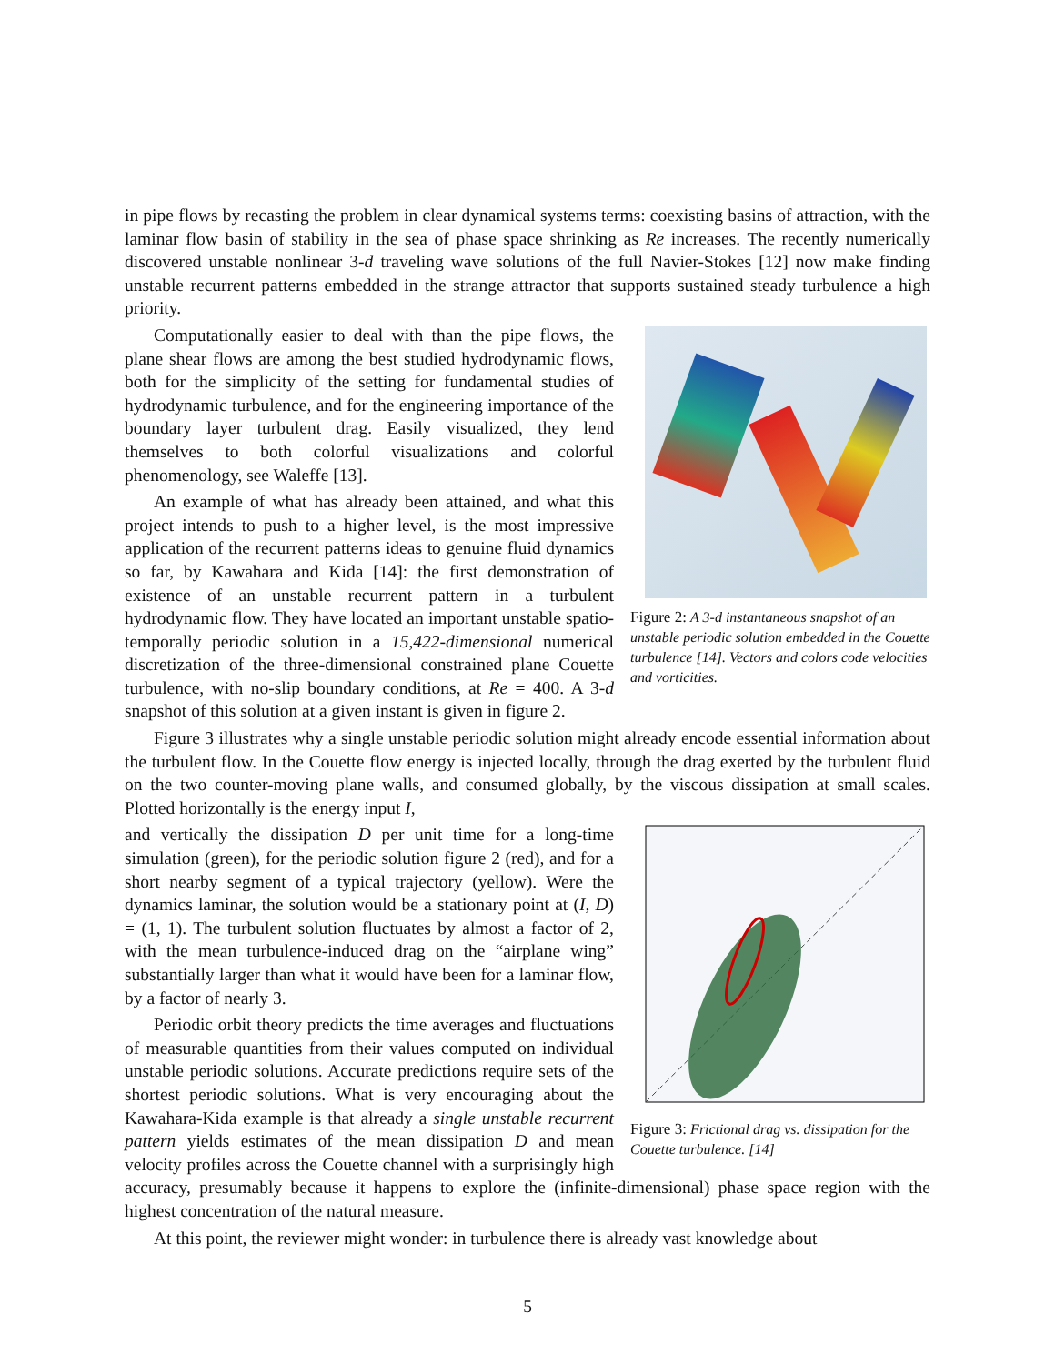in pipe flows by recasting the problem in clear dynamical systems terms: coexisting basins of attraction, with the laminar flow basin of stability in the sea of phase space shrinking as Re increases. The recently numerically discovered unstable nonlinear 3-d traveling wave solutions of the full Navier-Stokes [12] now make finding unstable recurrent patterns embedded in the strange attractor that supports sustained steady turbulence a high priority.
Figure 2: A 3-d instantaneous snapshot of an unstable periodic solution embedded in the Couette turbulence [14]. Vectors and colors code velocities and vorticities.
Computationally easier to deal with than the pipe flows, the plane shear flows are among the best studied hydrodynamic flows, both for the simplicity of the setting for fundamental studies of hydrodynamic turbulence, and for the engineering importance of the boundary layer turbulent drag. Easily visualized, they lend themselves to both colorful visualizations and colorful phenomenology, see Waleffe [13].
An example of what has already been attained, and what this project intends to push to a higher level, is the most impressive application of the recurrent patterns ideas to genuine fluid dynamics so far, by Kawahara and Kida [14]: the first demonstration of existence of an unstable recurrent pattern in a turbulent hydrodynamic flow. They have located an important unstable spatio-temporally periodic solution in a 15,422-dimensional numerical discretization of the three-dimensional constrained plane Couette turbulence, with no-slip boundary conditions, at Re = 400. A 3-d snapshot of this solution at a given instant is given in figure 2.
Figure 3 illustrates why a single unstable periodic solution might already encode essential information about the turbulent flow. In the Couette flow energy is injected locally, through the drag exerted by the turbulent fluid on the two counter-moving plane walls, and consumed globally, by the viscous dissipation at small scales. Plotted horizontally is the energy input I,
Figure 3: Frictional drag vs. dissipation for the Couette turbulence. [14]
and vertically the dissipation D per unit time for a long-time simulation (green), for the periodic solution figure 2 (red), and for a short nearby segment of a typical trajectory (yellow). Were the dynamics laminar, the solution would be a stationary point at (I, D) = (1, 1). The turbulent solution fluctuates by almost a factor of 2, with the mean turbulence-induced drag on the “airplane wing” substantially larger than what it would have been for a laminar flow, by a factor of nearly 3.
Periodic orbit theory predicts the time averages and fluctuations of measurable quantities from their values computed on individual unstable periodic solutions. Accurate predictions require sets of the shortest periodic solutions. What is very encouraging about the Kawahara-Kida example is that already a single unstable recurrent pattern yields estimates of the mean dissipation D and mean velocity profiles across the Couette channel with a surprisingly high accuracy, presumably because it happens to explore the (infinite-dimensional) phase space region with the highest concentration of the natural measure.
At this point, the reviewer might wonder: in turbulence there is already vast knowledge about
5